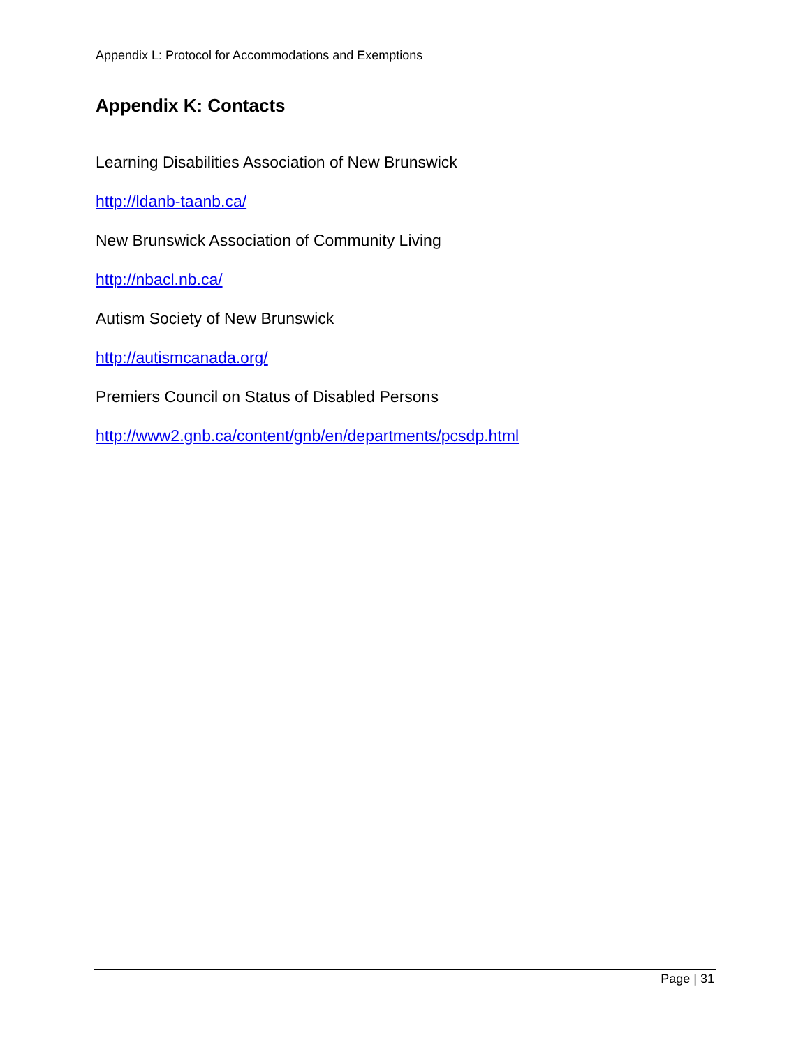Appendix L: Protocol for Accommodations and Exemptions
Appendix K: Contacts
Learning Disabilities Association of New Brunswick
http://ldanb-taanb.ca/
New Brunswick Association of Community Living
http://nbacl.nb.ca/
Autism Society of New Brunswick
http://autismcanada.org/
Premiers Council on Status of Disabled Persons
http://www2.gnb.ca/content/gnb/en/departments/pcsdp.html
Page | 31